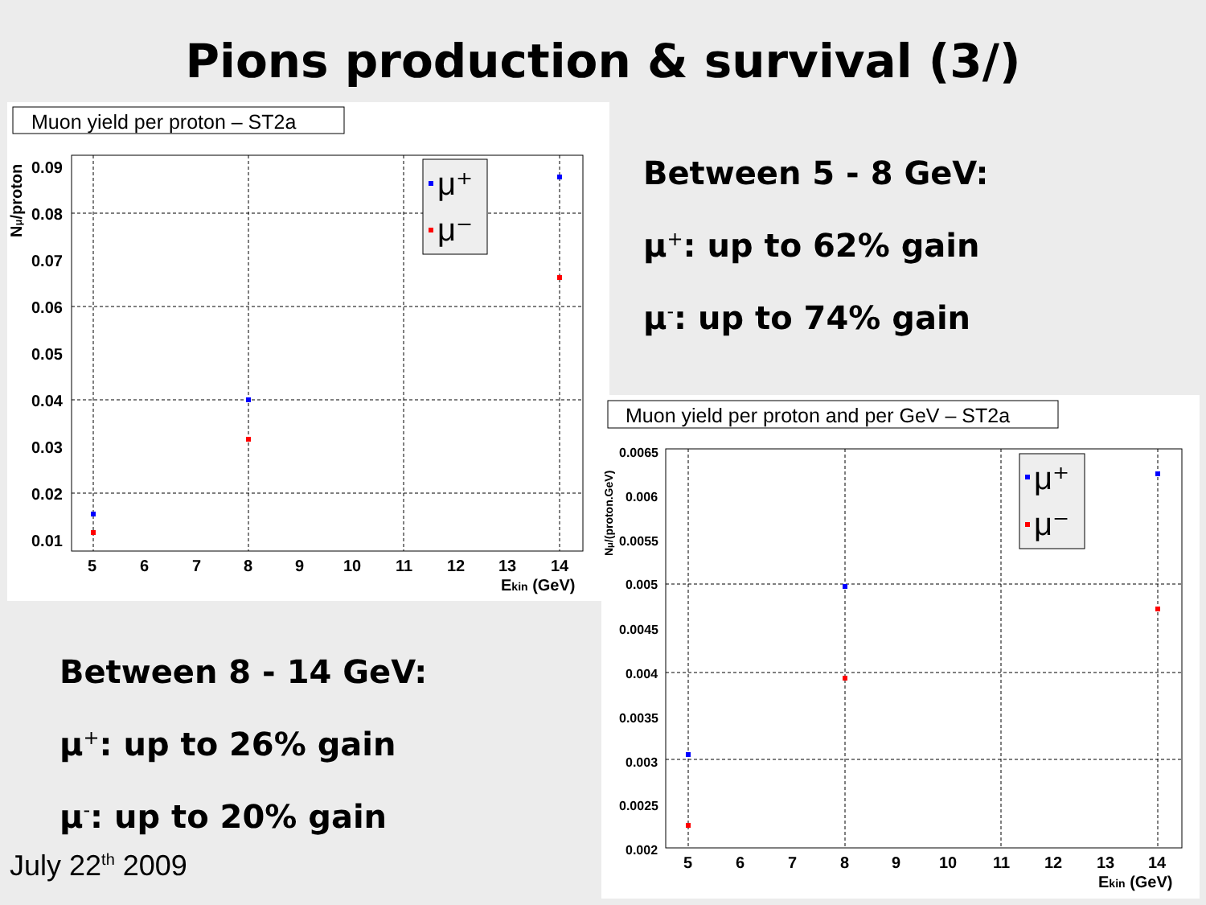Pions production & survival (3/)
Muon yield per proton – ST2a
0.09
0.08
0.07
0.06
0.05
0.04
0.03
0.02
0.01
5
6
7
8
9
10
11
12
13
14
Ekin (GeV)
Nμ/proton
μ⁺
μ⁻
Between 5 - 8 GeV:
μ<sup>+</sup>: up to 62% gain
μ<sup>-</sup>: up to 74% gain
Muon yield per proton and per GeV – ST2a
0.0065
0.006
0.0055
0.005
0.0045
0.004
0.0035
0.003
0.0025
0.002
5
6
7
8
9
10
11
12
13
14
Ekin (GeV)
Nμ/(proton.GeV)
μ⁺
μ⁻
Between 8 - 14 GeV:
μ<sup>+</sup>: up to 26% gain
μ<sup>-</sup>: up to 20% gain
July 22<sup>th</sup> 2009